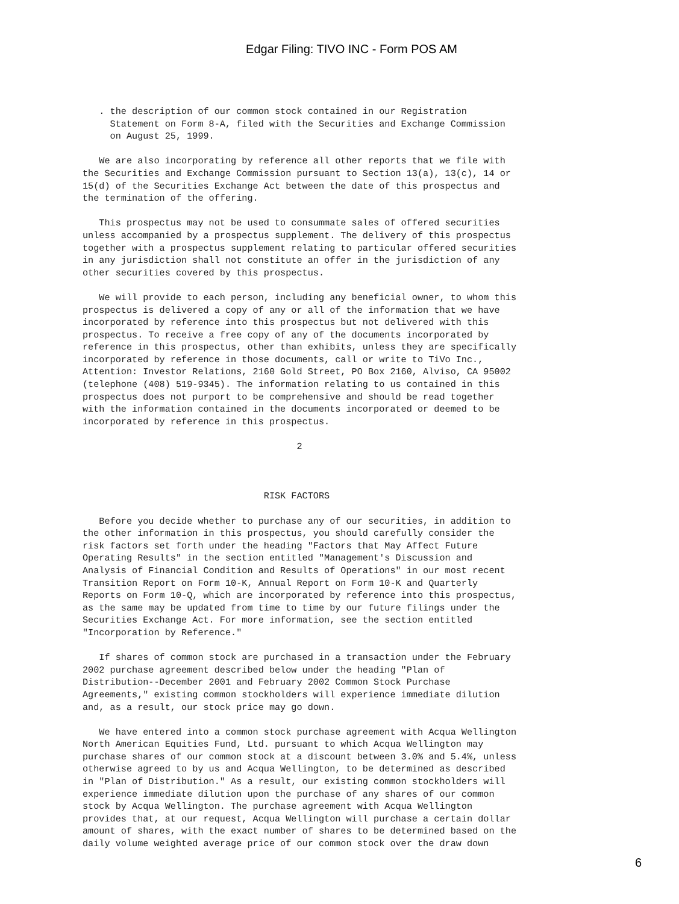Edgar Filing: TIVO INC - Form POS AM
   . the description of our common stock contained in our Registration
     Statement on Form 8-A, filed with the Securities and Exchange Commission
     on August 25, 1999.

   We are also incorporating by reference all other reports that we file with
the Securities and Exchange Commission pursuant to Section 13(a), 13(c), 14 or
15(d) of the Securities Exchange Act between the date of this prospectus and
the termination of the offering.

   This prospectus may not be used to consummate sales of offered securities
unless accompanied by a prospectus supplement. The delivery of this prospectus
together with a prospectus supplement relating to particular offered securities
in any jurisdiction shall not constitute an offer in the jurisdiction of any
other securities covered by this prospectus.

   We will provide to each person, including any beneficial owner, to whom this
prospectus is delivered a copy of any or all of the information that we have
incorporated by reference into this prospectus but not delivered with this
prospectus. To receive a free copy of any of the documents incorporated by
reference in this prospectus, other than exhibits, unless they are specifically
incorporated by reference in those documents, call or write to TiVo Inc.,
Attention: Investor Relations, 2160 Gold Street, PO Box 2160, Alviso, CA 95002
(telephone (408) 519-9345). The information relating to us contained in this
prospectus does not purport to be comprehensive and should be read together
with the information contained in the documents incorporated or deemed to be
incorporated by reference in this prospectus.

                                       2



                                 RISK FACTORS

   Before you decide whether to purchase any of our securities, in addition to
the other information in this prospectus, you should carefully consider the
risk factors set forth under the heading "Factors that May Affect Future
Operating Results" in the section entitled "Management's Discussion and
Analysis of Financial Condition and Results of Operations" in our most recent
Transition Report on Form 10-K, Annual Report on Form 10-K and Quarterly
Reports on Form 10-Q, which are incorporated by reference into this prospectus,
as the same may be updated from time to time by our future filings under the
Securities Exchange Act. For more information, see the section entitled
"Incorporation by Reference."

   If shares of common stock are purchased in a transaction under the February
2002 purchase agreement described below under the heading "Plan of
Distribution--December 2001 and February 2002 Common Stock Purchase
Agreements," existing common stockholders will experience immediate dilution
and, as a result, our stock price may go down.

   We have entered into a common stock purchase agreement with Acqua Wellington
North American Equities Fund, Ltd. pursuant to which Acqua Wellington may
purchase shares of our common stock at a discount between 3.0% and 5.4%, unless
otherwise agreed to by us and Acqua Wellington, to be determined as described
in "Plan of Distribution." As a result, our existing common stockholders will
experience immediate dilution upon the purchase of any shares of our common
stock by Acqua Wellington. The purchase agreement with Acqua Wellington
provides that, at our request, Acqua Wellington will purchase a certain dollar
amount of shares, with the exact number of shares to be determined based on the
daily volume weighted average price of our common stock over the draw down
6